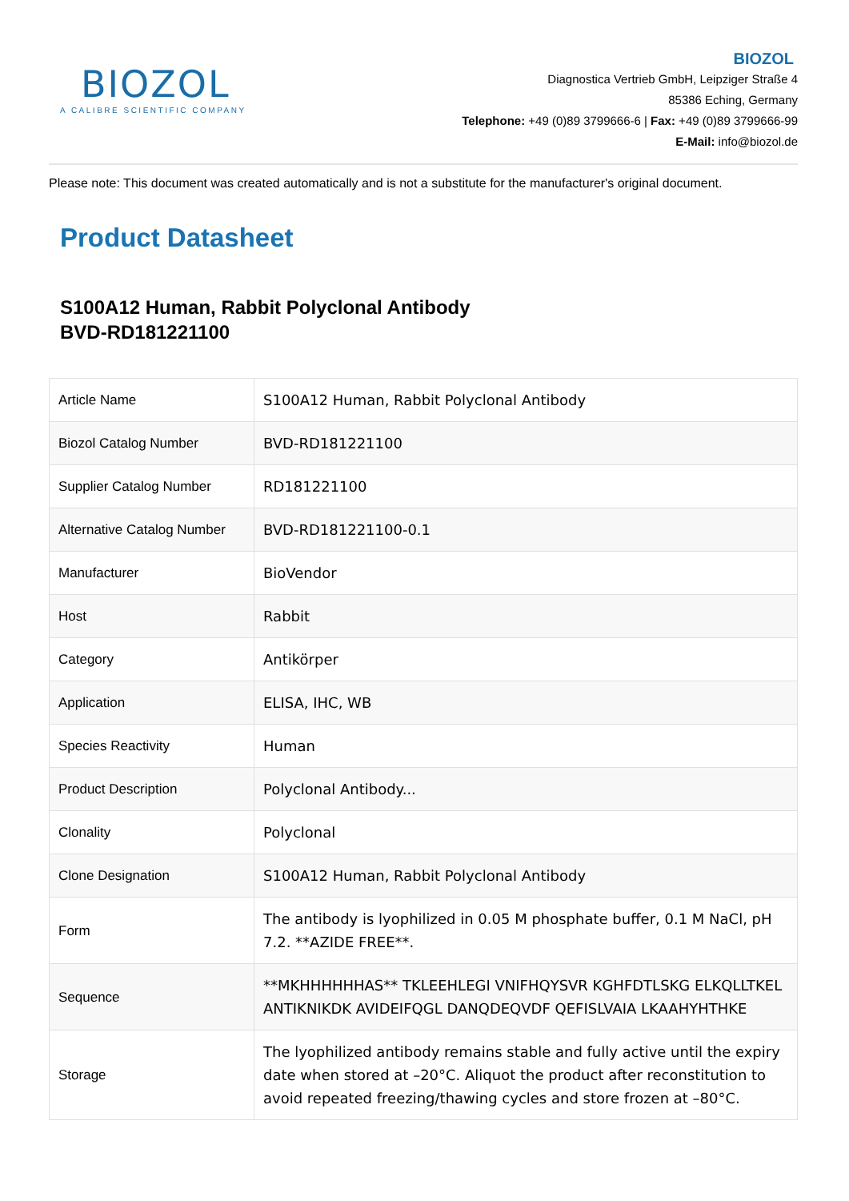BIOZOL
A CALIBRE SCIENTIFIC COMPANY
BIOZOL
Diagnostica Vertrieb GmbH, Leipziger Straße 4
85386 Eching, Germany
Telephone: +49 (0)89 3799666-6 | Fax: +49 (0)89 3799666-99
E-Mail: info@biozol.de
Please note: This document was created automatically and is not a substitute for the manufacturer's original document.
Product Datasheet
S100A12 Human, Rabbit Polyclonal Antibody
BVD-RD181221100
| Article Name | S100A12 Human, Rabbit Polyclonal Antibody |
| Biozol Catalog Number | BVD-RD181221100 |
| Supplier Catalog Number | RD181221100 |
| Alternative Catalog Number | BVD-RD181221100-0.1 |
| Manufacturer | BioVendor |
| Host | Rabbit |
| Category | Antikörper |
| Application | ELISA, IHC, WB |
| Species Reactivity | Human |
| Product Description | Polyclonal Antibody... |
| Clonality | Polyclonal |
| Clone Designation | S100A12 Human, Rabbit Polyclonal Antibody |
| Form | The antibody is lyophilized in 0.05 M phosphate buffer, 0.1 M NaCl, pH 7.2. **AZIDE FREE**. |
| Sequence | **MKHHHHHHAS** TKLEEHLEGI VNIFHQYSVR KGHFDTLSKG ELKQLLTKEL ANTIKNIKDK AVIDEIFQGL DANQDEQVDF QEFISLVAIA LKAAHYHTHKE |
| Storage | The lyophilized antibody remains stable and fully active until the expiry date when stored at –20°C. Aliquot the product after reconstitution to avoid repeated freezing/thawing cycles and store frozen at –80°C. |